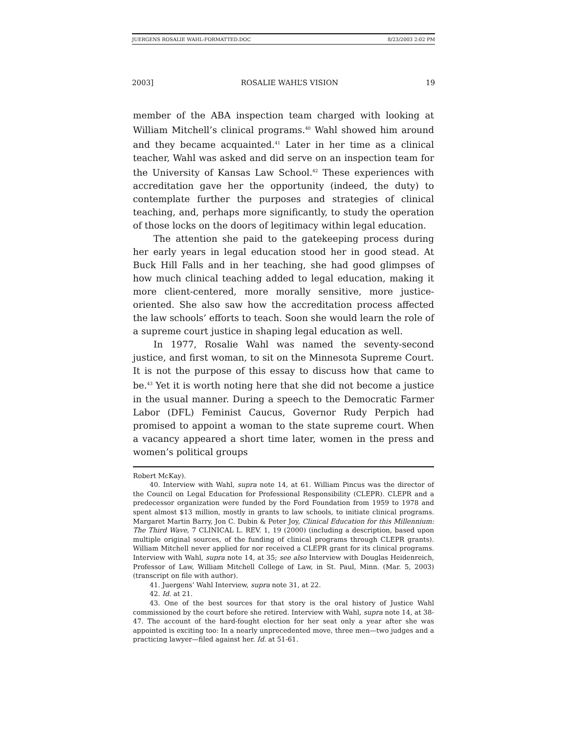JUERGENS ROSALIE WAHL-FORMATTED.DOC 8/23/2003 2:02 PM
2003] ROSALIE WAHL’S VISION 19
member of the ABA inspection team charged with looking at William Mitchell’s clinical programs.<sup>40</sup> Wahl showed him around and they became acquainted.<sup>41</sup> Later in her time as a clinical teacher, Wahl was asked and did serve on an inspection team for the University of Kansas Law School.<sup>42</sup> These experiences with accreditation gave her the opportunity (indeed, the duty) to contemplate further the purposes and strategies of clinical teaching, and, perhaps more significantly, to study the operation of those locks on the doors of legitimacy within legal education.
The attention she paid to the gatekeeping process during her early years in legal education stood her in good stead. At Buck Hill Falls and in her teaching, she had good glimpses of how much clinical teaching added to legal education, making it more client-centered, more morally sensitive, more justice-oriented. She also saw how the accreditation process affected the law schools’ efforts to teach. Soon she would learn the role of a supreme court justice in shaping legal education as well.
In 1977, Rosalie Wahl was named the seventy-second justice, and first woman, to sit on the Minnesota Supreme Court. It is not the purpose of this essay to discuss how that came to be.<sup>43</sup> Yet it is worth noting here that she did not become a justice in the usual manner. During a speech to the Democratic Farmer Labor (DFL) Feminist Caucus, Governor Rudy Perpich had promised to appoint a woman to the state supreme court. When a vacancy appeared a short time later, women in the press and women’s political groups
Robert McKay).
40. Interview with Wahl, supra note 14, at 61. William Pincus was the director of the Council on Legal Education for Professional Responsibility (CLEPR). CLEPR and a predecessor organization were funded by the Ford Foundation from 1959 to 1978 and spent almost $13 million, mostly in grants to law schools, to initiate clinical programs. Margaret Martin Barry, Jon C. Dubin & Peter Joy, Clinical Education for this Millennium: The Third Wave, 7 CLINICAL L. REV. 1, 19 (2000) (including a description, based upon multiple original sources, of the funding of clinical programs through CLEPR grants). William Mitchell never applied for nor received a CLEPR grant for its clinical programs. Interview with Wahl, supra note 14, at 35; see also Interview with Douglas Heidenreich, Professor of Law, William Mitchell College of Law, in St. Paul, Minn. (Mar. 5, 2003) (transcript on file with author).
41. Juergens’ Wahl Interview, supra note 31, at 22.
42. Id. at 21.
43. One of the best sources for that story is the oral history of Justice Wahl commissioned by the court before she retired. Interview with Wahl, supra note 14, at 38-47. The account of the hard-fought election for her seat only a year after she was appointed is exciting too: In a nearly unprecedented move, three men—two judges and a practicing lawyer—filed against her. Id. at 51-61.